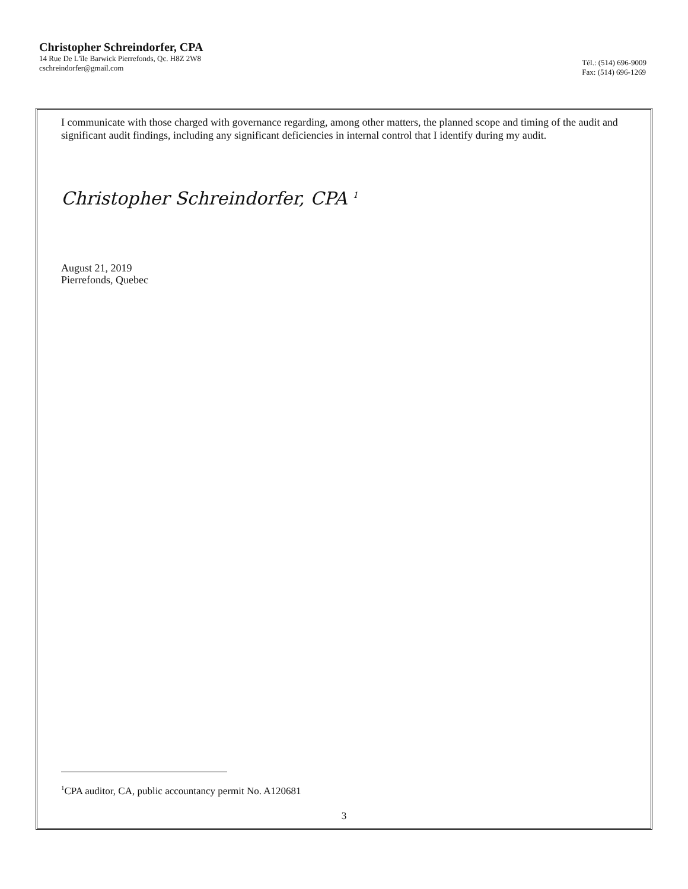Christopher Schreindorfer, CPA
14 Rue De L'île Barwick Pierrefonds, Qc. H8Z 2W8
cschreindorfer@gmail.com
Tél.: (514) 696-9009
Fax: (514) 696-1269
I communicate with those charged with governance regarding, among other matters, the planned scope and timing of the audit and significant audit findings, including any significant deficiencies in internal control that I identify during my audit.
Christopher Schreindorfer, CPA <sup>1</sup>
August 21, 2019
Pierrefonds, Quebec
<sup>1</sup> CPA auditor, CA, public accountancy permit No. A120681
3